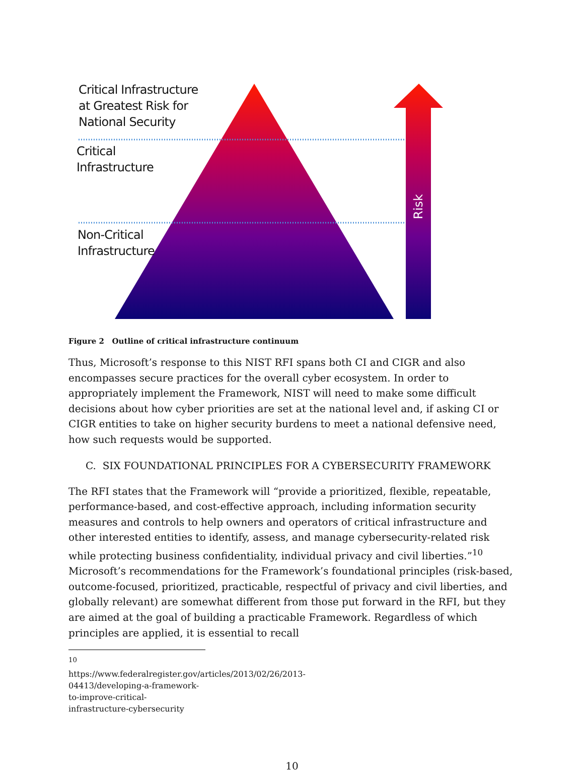Risk
Critical Infrastructure
at Greatest Risk for
National Security
Critical
Infrastructure
Non-Critical
Infrastructure
Figure 2 Outline of critical infrastructure continuum
Thus, Microsoft’s response to this NIST RFI spans both CI and CIGR and also encompasses secure practices for the overall cyber ecosystem. In order to appropriately implement the Framework, NIST will need to make some difficult decisions about how cyber priorities are set at the national level and, if asking CI or CIGR entities to take on higher security burdens to meet a national defensive need, how such requests would be supported.
C. SIX FOUNDATIONAL PRINCIPLES FOR A CYBERSECURITY FRAMEWORK
The RFI states that the Framework will “provide a prioritized, flexible, repeatable, performance-based, and cost-effective approach, including information security measures and controls to help owners and operators of critical infrastructure and other interested entities to identify, assess, and manage cybersecurity-related risk while protecting business confidentiality, individual privacy and civil liberties.”<sup>10</sup> Microsoft’s recommendations for the Framework’s foundational principles (risk-based, outcome-focused, prioritized, practicable, respectful of privacy and civil liberties, and globally relevant) are somewhat different from those put forward in the RFI, but they are aimed at the goal of building a practicable Framework. Regardless of which principles are applied, it is essential to recall
<sup>10</sup> https://www.federalregister.gov/articles/2013/02/26/2013-04413/developing-a-framework-to-improve-critical-infrastructure-cybersecurity
10